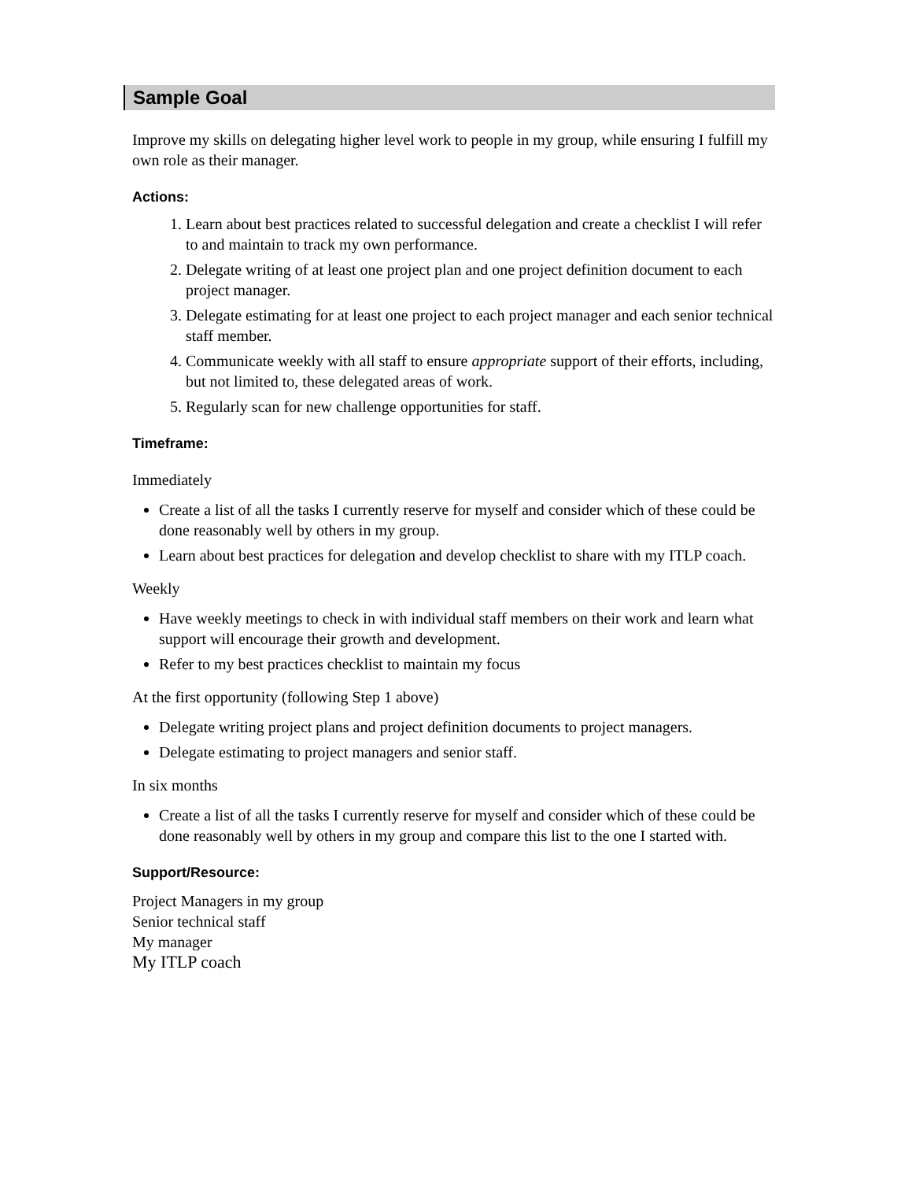Sample Goal
Improve my skills on delegating higher level work to people in my group, while ensuring I fulfill my own role as their manager.
Actions:
1. Learn about best practices related to successful delegation and create a checklist I will refer to and maintain to track my own performance.
2. Delegate writing of at least one project plan and one project definition document to each project manager.
3. Delegate estimating for at least one project to each project manager and each senior technical staff member.
4. Communicate weekly with all staff to ensure appropriate support of their efforts, including, but not limited to, these delegated areas of work.
5. Regularly scan for new challenge opportunities for staff.
Timeframe:
Immediately
Create a list of all the tasks I currently reserve for myself and consider which of these could be done reasonably well by others in my group.
Learn about best practices for delegation and develop checklist to share with my ITLP coach.
Weekly
Have weekly meetings to check in with individual staff members on their work and learn what support will encourage their growth and development.
Refer to my best practices checklist to maintain my focus
At the first opportunity (following Step 1 above)
Delegate writing project plans and project definition documents to project managers.
Delegate estimating to project managers and senior staff.
In six months
Create a list of all the tasks I currently reserve for myself and consider which of these could be done reasonably well by others in my group and compare this list to the one I started with.
Support/Resource:
Project Managers in my group
Senior technical staff
My manager
My ITLP coach